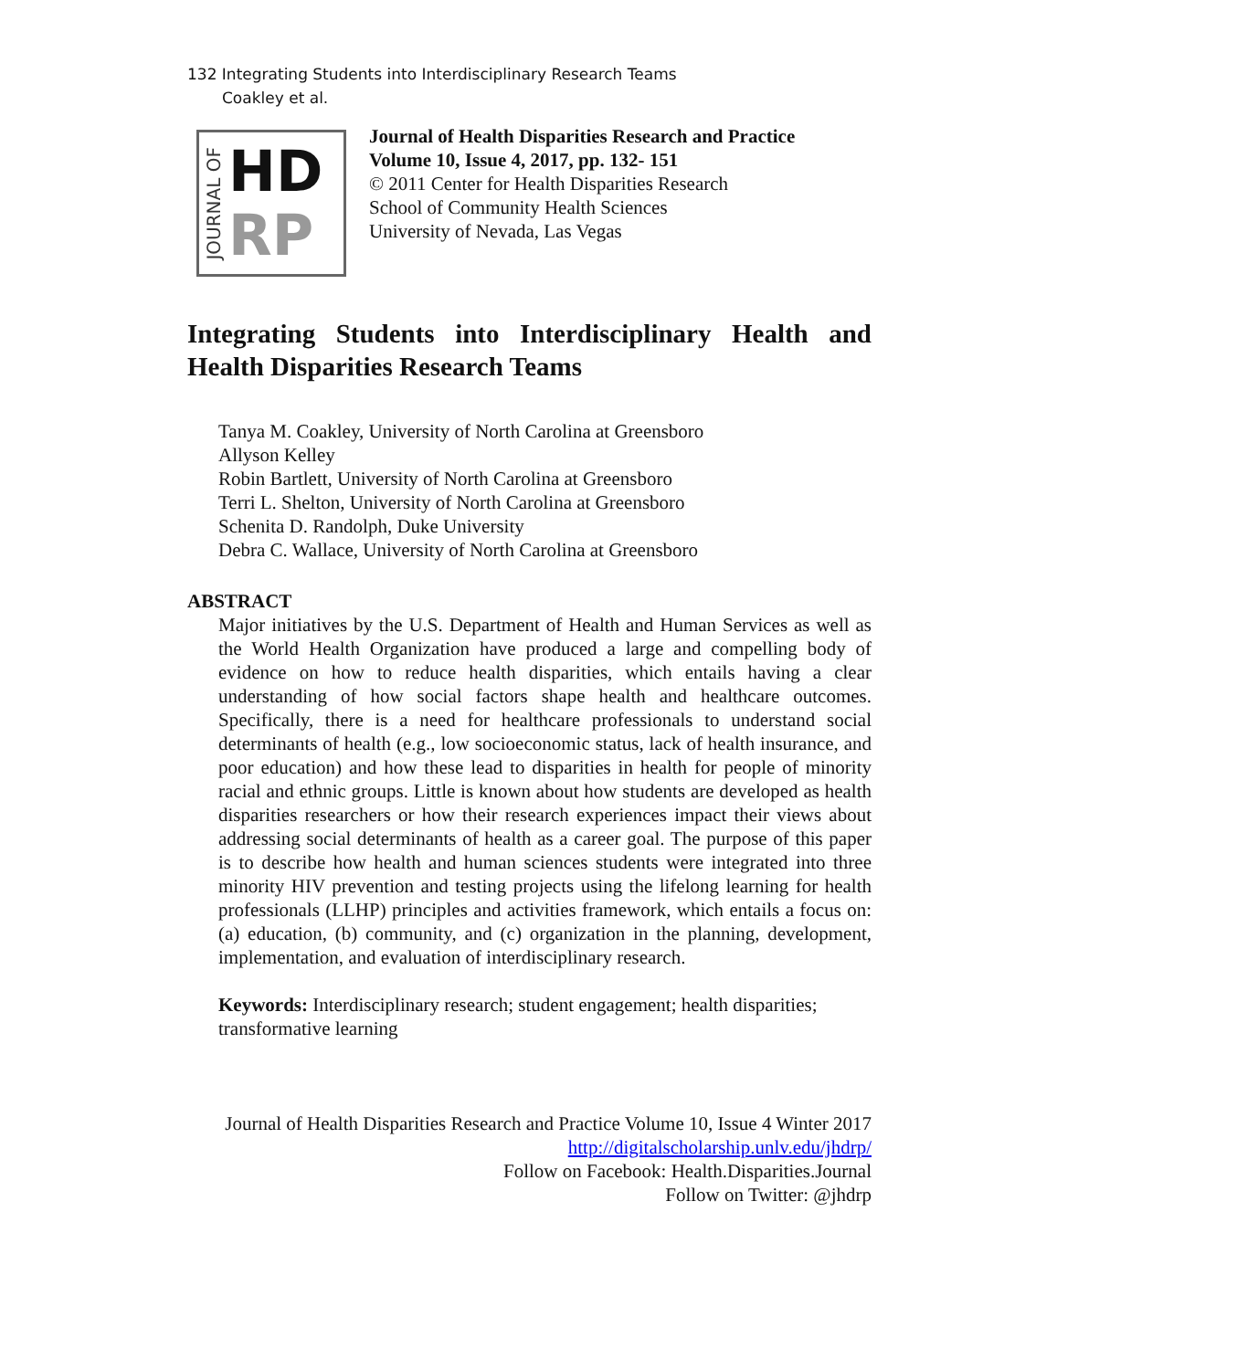132 Integrating Students into Interdisciplinary Research Teams
Coakley et al.
JOURNAL OF
HD
RP
Journal of Health Disparities Research and Practice
Volume 10, Issue 4, 2017, pp. 132- 151
© 2011 Center for Health Disparities Research
School of Community Health Sciences
University of Nevada, Las Vegas
Integrating Students into Interdisciplinary Health and Health Disparities Research Teams
Tanya M. Coakley, University of North Carolina at Greensboro
Allyson Kelley
Robin Bartlett, University of North Carolina at Greensboro
Terri L. Shelton, University of North Carolina at Greensboro
Schenita D. Randolph, Duke University
Debra C. Wallace, University of North Carolina at Greensboro
ABSTRACT
Major initiatives by the U.S. Department of Health and Human Services as well as the World Health Organization have produced a large and compelling body of evidence on how to reduce health disparities, which entails having a clear understanding of how social factors shape health and healthcare outcomes. Specifically, there is a need for healthcare professionals to understand social determinants of health (e.g., low socioeconomic status, lack of health insurance, and poor education) and how these lead to disparities in health for people of minority racial and ethnic groups. Little is known about how students are developed as health disparities researchers or how their research experiences impact their views about addressing social determinants of health as a career goal. The purpose of this paper is to describe how health and human sciences students were integrated into three minority HIV prevention and testing projects using the lifelong learning for health professionals (LLHP) principles and activities framework, which entails a focus on: (a) education, (b) community, and (c) organization in the planning, development, implementation, and evaluation of interdisciplinary research.
Keywords: Interdisciplinary research; student engagement; health disparities; transformative learning
Journal of Health Disparities Research and Practice Volume 10, Issue 4 Winter 2017
http://digitalscholarship.unlv.edu/jhdrp/
Follow on Facebook: Health.Disparities.Journal
Follow on Twitter: @jhdrp